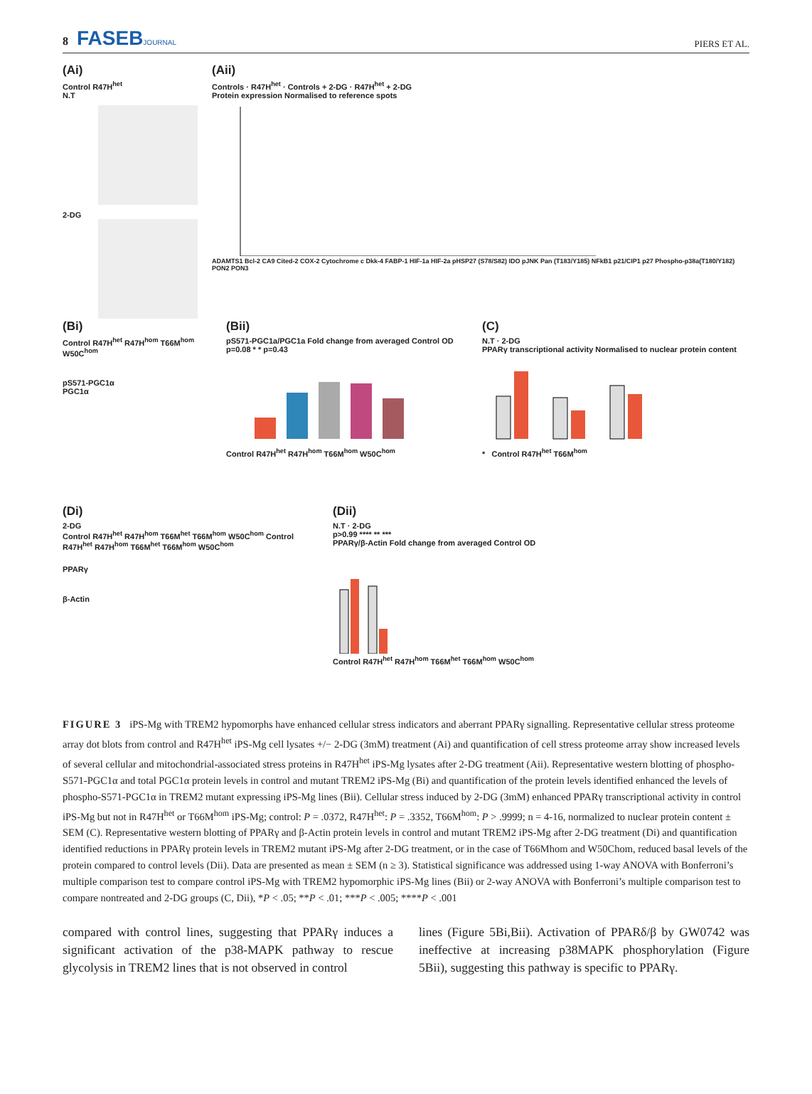8 FASEBJOURNAL
PIERS ET AL.
(Ai)
Control R47H<sup>het</sup>
N.T
2-DG
(Aii)
Controls · R47H<sup>het</sup> · Controls + 2-DG · R47H<sup>het</sup> + 2-DG
Protein expression Normalised to reference spots
ADAMTS1 Bcl-2 CA9 Cited-2 COX-2 Cytochrome c Dkk-4 FABP-1 HIF-1a HIF-2a pHSP27 (S78/S82) IDO pJNK Pan (T183/Y185) NFkB1 p21/CIP1 p27 Phospho-p38a(T180/Y182) PON2 PON3
(Bi)
Control R47H<sup>het</sup> R47H<sup>hom</sup> T66M<sup>hom</sup> W50C<sup>hom</sup>
pS571-PGC1α
PGC1α
(Bii)
pS571-PGC1a/PGC1a Fold change from averaged Control OD
p=0.08 * * p=0.43
Control R47H<sup>het</sup> R47H<sup>hom</sup> T66M<sup>hom</sup> W50C<sup>hom</sup>
(C)
N.T · 2-DG
PPARγ transcriptional activity Normalised to nuclear protein content
* Control R47H<sup>het</sup> T66M<sup>hom</sup>
(Di)
2-DG
Control R47H<sup>het</sup> R47H<sup>hom</sup> T66M<sup>het</sup> T66M<sup>hom</sup> W50C<sup>hom</sup> Control R47H<sup>het</sup> R47H<sup>hom</sup> T66M<sup>het</sup> T66M<sup>hom</sup> W50C<sup>hom</sup>
PPARγ
β-Actin
(Dii)
N.T · 2-DG
p>0.99 **** ** ***
PPARγ/β-Actin Fold change from averaged Control OD
Control R47H<sup>het</sup> R47H<sup>hom</sup> T66M<sup>het</sup> T66M<sup>hom</sup> W50C<sup>hom</sup>
FIGURE 3 iPS-Mg with TREM2 hypomorphs have enhanced cellular stress indicators and aberrant PPARγ signalling. Representative cellular stress proteome array dot blots from control and R47H<sup>het</sup> iPS-Mg cell lysates +/− 2-DG (3mM) treatment (Ai) and quantification of cell stress proteome array show increased levels of several cellular and mitochondrial-associated stress proteins in R47H<sup>het</sup> iPS-Mg lysates after 2-DG treatment (Aii). Representative western blotting of phospho-S571-PGC1α and total PGC1α protein levels in control and mutant TREM2 iPS-Mg (Bi) and quantification of the protein levels identified enhanced the levels of phospho-S571-PGC1α in TREM2 mutant expressing iPS-Mg lines (Bii). Cellular stress induced by 2-DG (3mM) enhanced PPARγ transcriptional activity in control iPS-Mg but not in R47H<sup>het</sup> or T66M<sup>hom</sup> iPS-Mg; control: P = .0372, R47H<sup>het</sup>: P = .3352, T66M<sup>hom</sup>: P > .9999; n = 4-16, normalized to nuclear protein content ± SEM (C). Representative western blotting of PPARγ and β-Actin protein levels in control and mutant TREM2 iPS-Mg after 2-DG treatment (Di) and quantification identified reductions in PPARγ protein levels in TREM2 mutant iPS-Mg after 2-DG treatment, or in the case of T66Mhom and W50Chom, reduced basal levels of the protein compared to control levels (Dii). Data are presented as mean ± SEM (n ≥ 3). Statistical significance was addressed using 1-way ANOVA with Bonferroni’s multiple comparison test to compare control iPS-Mg with TREM2 hypomorphic iPS-Mg lines (Bii) or 2-way ANOVA with Bonferroni’s multiple comparison test to compare nontreated and 2-DG groups (C, Dii), *P < .05; **P < .01; ***P < .005; ****P < .001
compared with control lines, suggesting that PPARγ induces a significant activation of the p38-MAPK pathway to rescue glycolysis in TREM2 lines that is not observed in control
lines (Figure 5Bi,Bii). Activation of PPARδ/β by GW0742 was ineffective at increasing p38MAPK phosphorylation (Figure 5Bii), suggesting this pathway is specific to PPARγ.